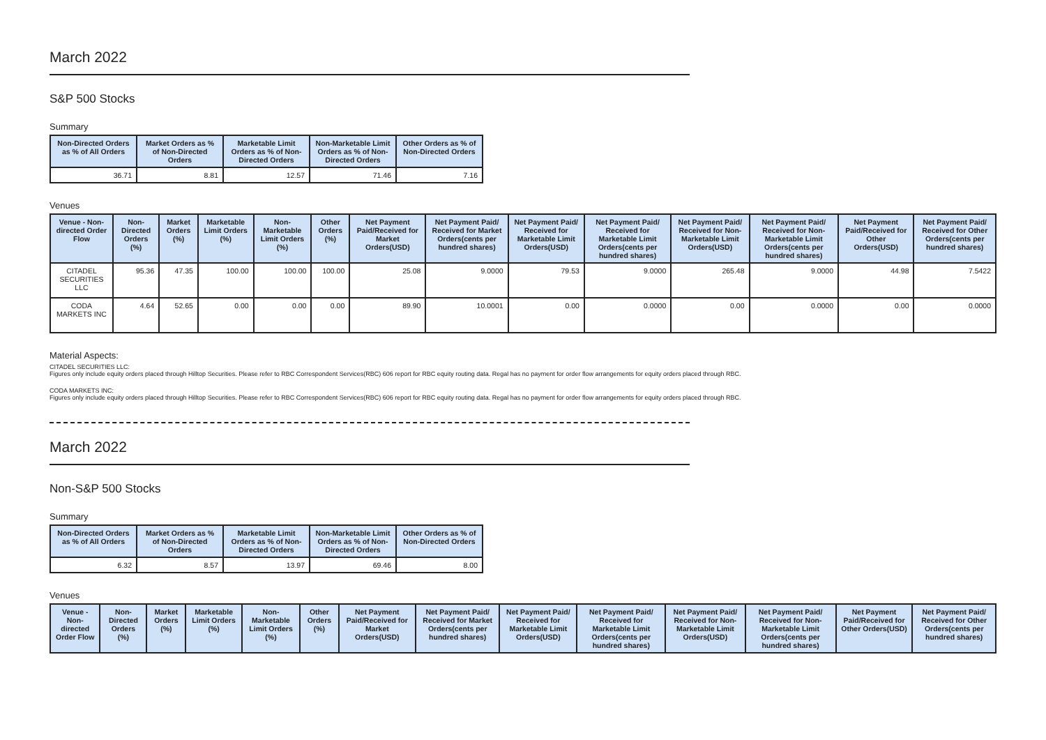March 2022
S&P 500 Stocks
Summary
| Non-Directed Orders as % of All Orders | Market Orders as % of Non-Directed Orders | Marketable Limit Orders as % of Non-Directed Orders | Non-Marketable Limit Orders as % of Non-Directed Orders | Other Orders as % of Non-Directed Orders |
| --- | --- | --- | --- | --- |
| 36.71 | 8.81 | 12.57 | 71.46 | 7.16 |
Venues
| Venue - Non-directed Order Flow | Non-Directed Orders (%) | Market Orders (%) | Marketable Limit Orders (%) | Non-Marketable Limit Orders (%) | Other Orders (%) | Net Payment Paid/Received for Market Orders(USD) | Net Payment Paid/ Received for Market Orders(cents per hundred shares) | Net Payment Paid/ Received for Marketable Limit Orders(USD) | Net Payment Paid/ Received for Marketable Limit Orders(cents per hundred shares) | Net Payment Paid/ Received for Non-Marketable Limit Orders(USD) | Net Payment Paid/ Received for Non-Marketable Limit Orders(cents per hundred shares) | Net Payment Paid/Received for Other Orders(USD) | Net Payment Paid/ Received for Other Orders(cents per hundred shares) |
| --- | --- | --- | --- | --- | --- | --- | --- | --- | --- | --- | --- | --- | --- |
| CITADEL SECURITIES LLC | 95.36 | 47.35 | 100.00 | 100.00 | 100.00 | 25.08 | 9.0000 | 79.53 | 9.0000 | 265.48 | 9.0000 | 44.98 | 7.5422 |
| CODA MARKETS INC | 4.64 | 52.65 | 0.00 | 0.00 | 0.00 | 89.90 | 10.0001 | 0.00 | 0.0000 | 0.00 | 0.0000 | 0.00 | 0.0000 |
Material Aspects:
CITADEL SECURITIES LLC:
Figures only include equity orders placed through Hilltop Securities. Please refer to RBC Correspondent Services(RBC) 606 report for RBC equity routing data. Regal has no payment for order flow arrangements for equity orders placed through RBC.
CODA MARKETS INC:
Figures only include equity orders placed through Hilltop Securities. Please refer to RBC Correspondent Services(RBC) 606 report for RBC equity routing data. Regal has no payment for order flow arrangements for equity orders placed through RBC.
March 2022
Non-S&P 500 Stocks
Summary
| Non-Directed Orders as % of All Orders | Market Orders as % of Non-Directed Orders | Marketable Limit Orders as % of Non-Directed Orders | Non-Marketable Limit Orders as % of Non-Directed Orders | Other Orders as % of Non-Directed Orders |
| --- | --- | --- | --- | --- |
| 6.32 | 8.57 | 13.97 | 69.46 | 8.00 |
Venues
| Venue - Non-directed Order Flow | Non-Directed Orders (%) | Market Orders (%) | Marketable Limit Orders (%) | Non-Marketable Limit Orders (%) | Other Orders (%) | Net Payment Paid/Received for Market Orders(USD) | Net Payment Paid/ Received for Market Orders(cents per hundred shares) | Net Payment Paid/ Received for Marketable Limit Orders(USD) | Net Payment Paid/ Received for Marketable Limit Orders(cents per hundred shares) | Net Payment Paid/ Received for Non-Marketable Limit Orders(USD) | Net Payment Paid/ Received for Non-Marketable Limit Orders(cents per hundred shares) | Net Payment Paid/Received for Other Orders(USD) | Net Payment Paid/ Received for Other Orders(cents per hundred shares) |
| --- | --- | --- | --- | --- | --- | --- | --- | --- | --- | --- | --- | --- | --- |